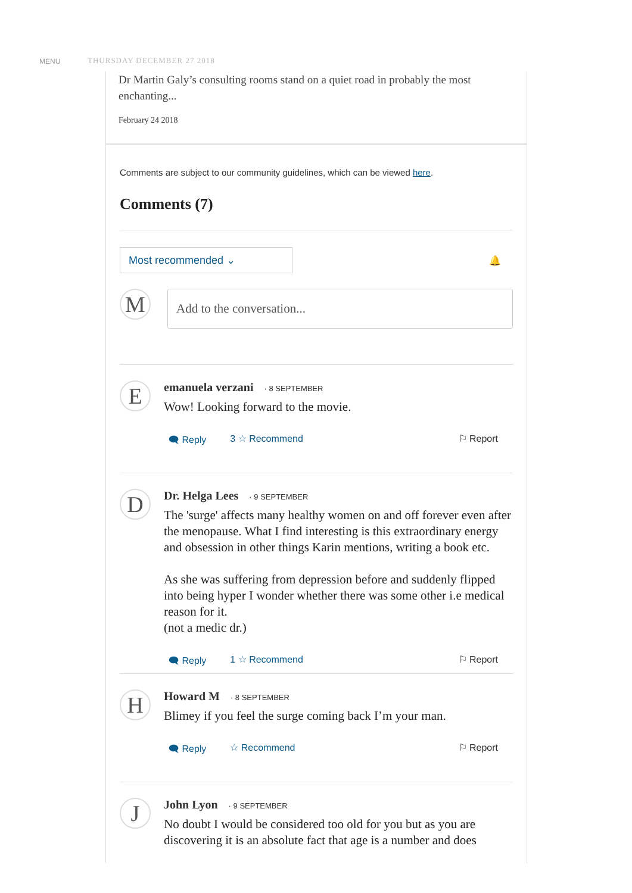MENU THURSDAY DECEMBER 27 2018
Dr Martin Galy’s consulting rooms stand on a quiet road in probably the most enchanting...
February 24 2018
Comments are subject to our community guidelines, which can be viewed here.
Comments (7)
Most recommended ⌄
🔔
M
Add to the conversation...
E
emanuela verzani · 8 SEPTEMBER
Wow! Looking forward to the movie.
🗨 Reply 3 ☆ Recommend ⚐ Report
D
Dr. Helga Lees · 9 SEPTEMBER
The 'surge' affects many healthy women on and off forever even after the menopause. What I find interesting is this extraordinary energy and obsession in other things Karin mentions, writing a book etc.
As she was suffering from depression before and suddenly flipped into being hyper I wonder whether there was some other i.e medical reason for it.
(not a medic dr.)
🗨 Reply 1 ☆ Recommend ⚐ Report
H
Howard M · 8 SEPTEMBER
Blimey if you feel the surge coming back I’m your man.
🗨 Reply ☆ Recommend ⚐ Report
J
John Lyon · 9 SEPTEMBER
No doubt I would be considered too old for you but as you are discovering it is an absolute fact that age is a number and does